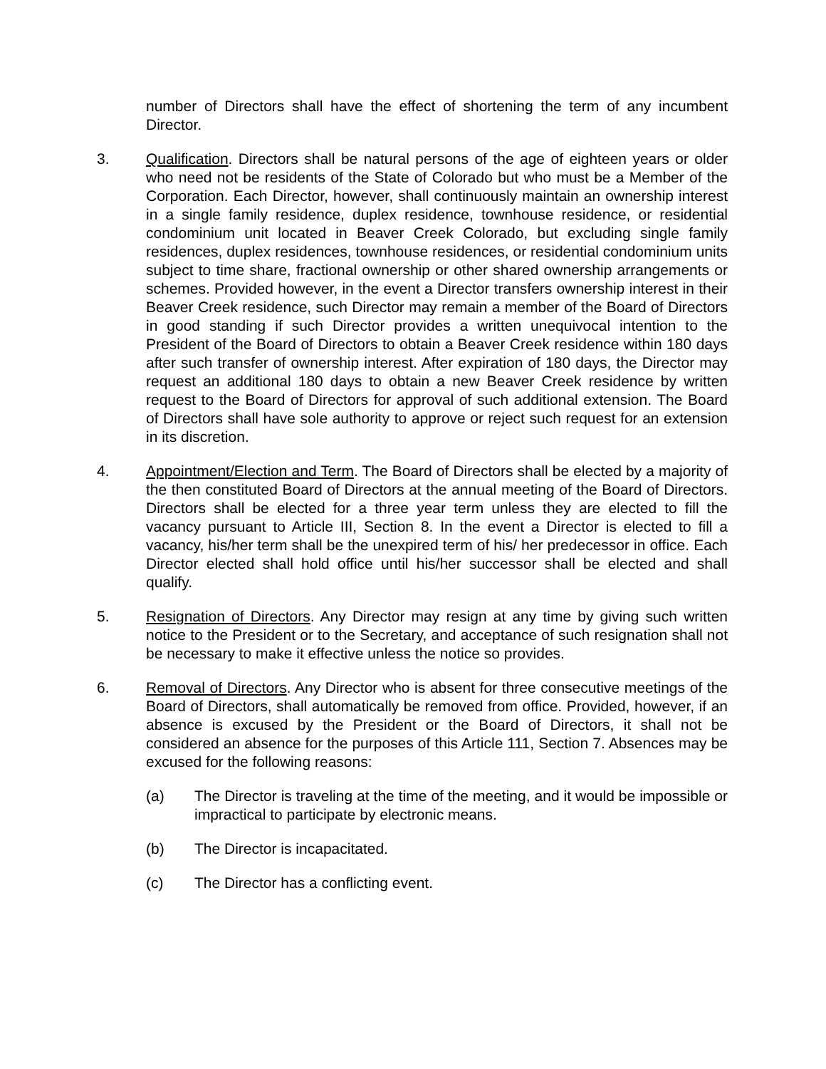number of Directors shall have the effect of shortening the term of any incumbent Director.
3. Qualification. Directors shall be natural persons of the age of eighteen years or older who need not be residents of the State of Colorado but who must be a Member of the Corporation. Each Director, however, shall continuously maintain an ownership interest in a single family residence, duplex residence, townhouse residence, or residential condominium unit located in Beaver Creek Colorado, but excluding single family residences, duplex residences, townhouse residences, or residential condominium units subject to time share, fractional ownership or other shared ownership arrangements or schemes. Provided however, in the event a Director transfers ownership interest in their Beaver Creek residence, such Director may remain a member of the Board of Directors in good standing if such Director provides a written unequivocal intention to the President of the Board of Directors to obtain a Beaver Creek residence within 180 days after such transfer of ownership interest. After expiration of 180 days, the Director may request an additional 180 days to obtain a new Beaver Creek residence by written request to the Board of Directors for approval of such additional extension. The Board of Directors shall have sole authority to approve or reject such request for an extension in its discretion.
4. Appointment/Election and Term. The Board of Directors shall be elected by a majority of the then constituted Board of Directors at the annual meeting of the Board of Directors. Directors shall be elected for a three year term unless they are elected to fill the vacancy pursuant to Article III, Section 8. In the event a Director is elected to fill a vacancy, his/her term shall be the unexpired term of his/ her predecessor in office. Each Director elected shall hold office until his/her successor shall be elected and shall qualify.
5. Resignation of Directors. Any Director may resign at any time by giving such written notice to the President or to the Secretary, and acceptance of such resignation shall not be necessary to make it effective unless the notice so provides.
6. Removal of Directors. Any Director who is absent for three consecutive meetings of the Board of Directors, shall automatically be removed from office. Provided, however, if an absence is excused by the President or the Board of Directors, it shall not be considered an absence for the purposes of this Article 111, Section 7. Absences may be excused for the following reasons:
(a) The Director is traveling at the time of the meeting, and it would be impossible or impractical to participate by electronic means.
(b) The Director is incapacitated.
(c) The Director has a conflicting event.